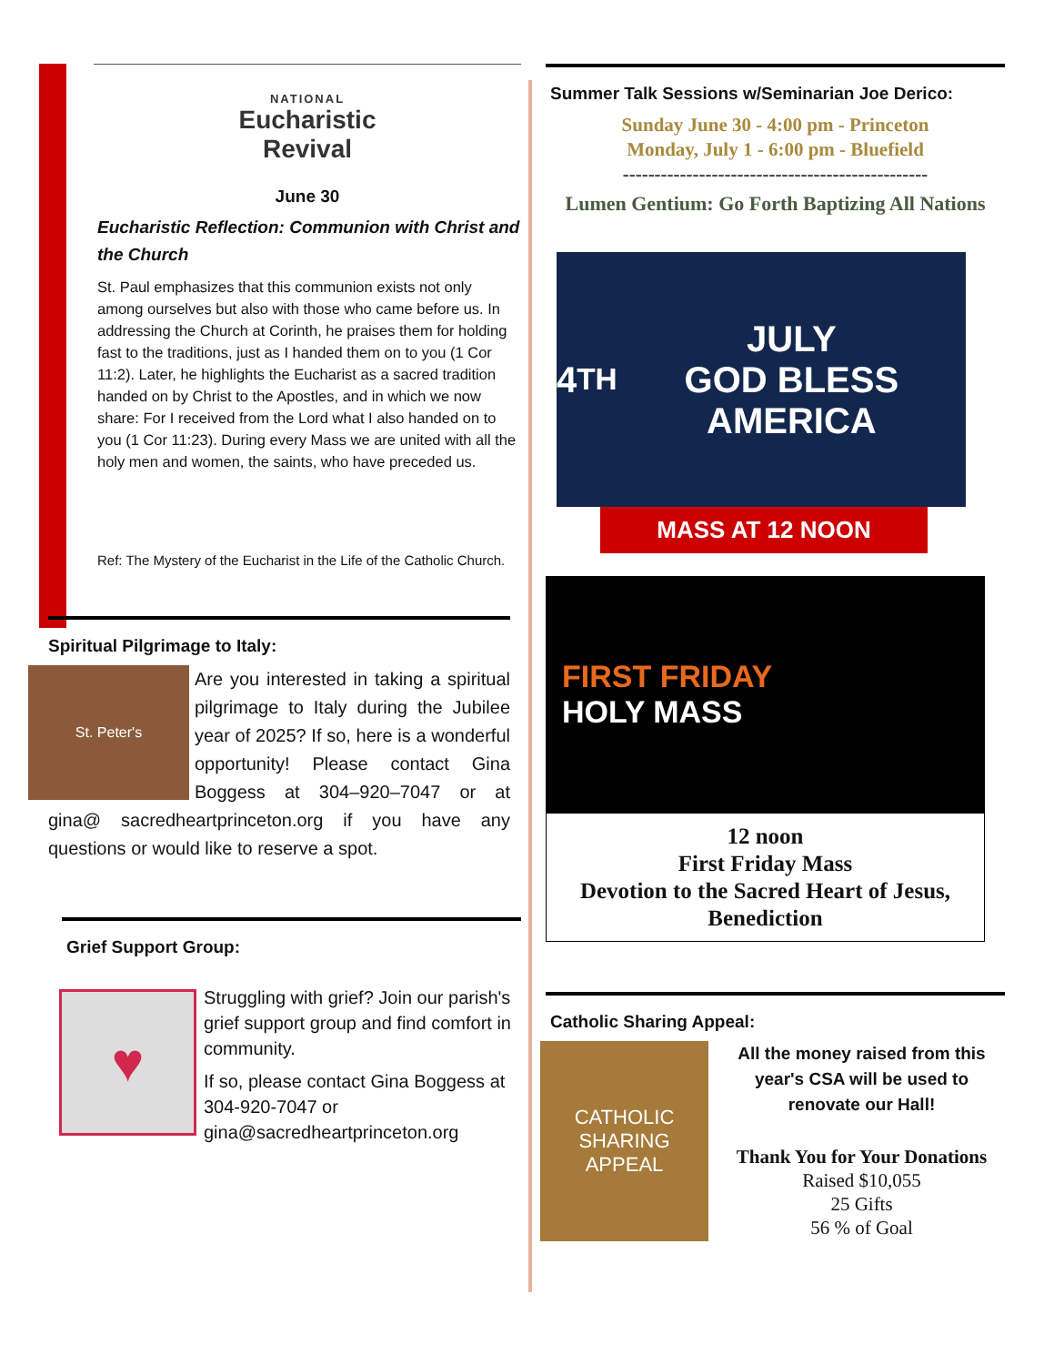NATIONAL
Eucharistic
Revival
June 30
Eucharistic Reflection: Communion with Christ and the Church
St. Paul emphasizes that this communion exists not only among ourselves but also with those who came before us. In addressing the Church at Corinth, he praises them for holding fast to the traditions, just as I handed them on to you (1 Cor 11:2). Later, he highlights the Eucharist as a sacred tradition handed on by Christ to the Apostles, and in which we now share: For I received from the Lord what I also handed on to you (1 Cor 11:23). During every Mass we are united with all the holy men and women, the saints, who have preceded us.
Ref: The Mystery of the Eucharist in the Life of the Catholic Church.
Spiritual Pilgrimage to Italy:
St. Peter's
Are you interested in taking a spiritual pilgrimage to Italy during the Jubilee year of 2025? If so, here is a wonderful opportunity! Please contact Gina Boggess at 304–920–7047 or at gina@ sacredheartprinceton.org if you have any questions or would like to reserve a spot.
Grief Support Group:
♥
Struggling with grief? Join our parish's grief support group and find comfort in community.
If so, please contact Gina Boggess at 304-920-7047 or gina@sacredheartprinceton.org
Summer Talk Sessions w/Seminarian Joe Derico:
Sunday June 30 - 4:00 pm - Princeton
Monday, July 1 - 6:00 pm - Bluefield
------------------------------------------------
Lumen Gentium: Go Forth Baptizing All Nations
4<sup>TH</sup> JULY
GOD BLESS AMERICA
MASS AT 12 NOON
FIRST FRIDAY
HOLY MASS
12 noon
First Friday Mass
Devotion to the Sacred Heart of Jesus, Benediction
Catholic Sharing Appeal:
CATHOLIC
SHARING APPEAL
All the money raised from this year's CSA will be used to renovate our Hall!
Thank You for Your Donations
Raised $10,055
25 Gifts
56 % of Goal